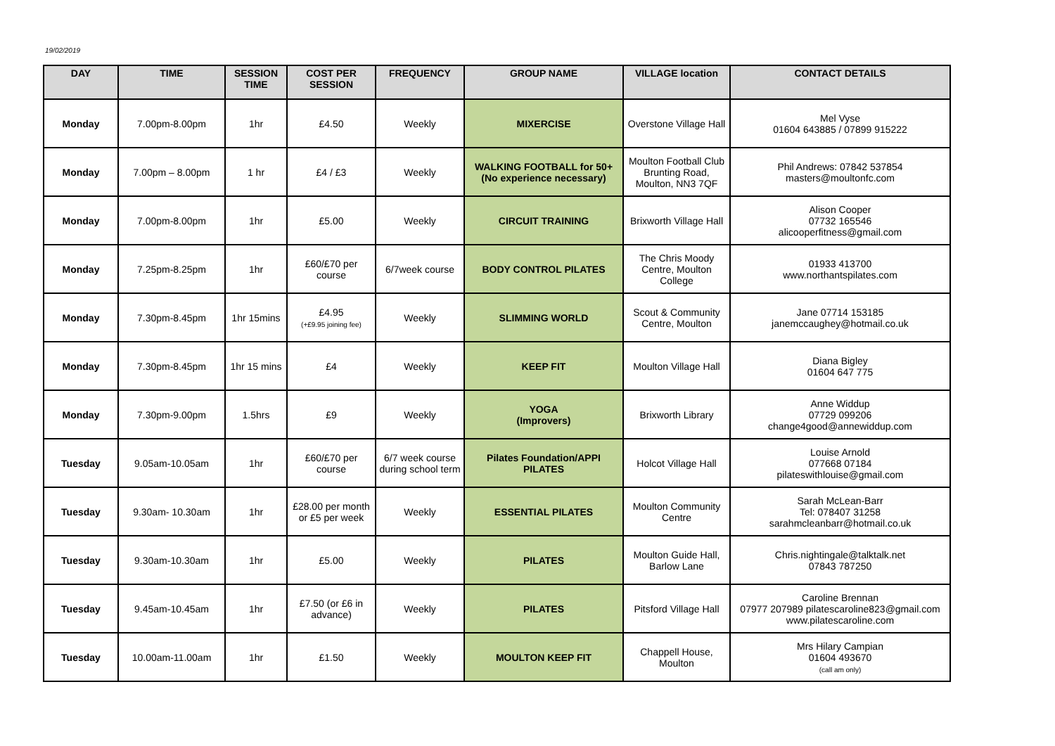19/02/2019
| DAY | TIME | SESSION TIME | COST PER SESSION | FREQUENCY | GROUP NAME | VILLAGE location | CONTACT DETAILS |
| --- | --- | --- | --- | --- | --- | --- | --- |
| Monday | 7.00pm-8.00pm | 1hr | £4.50 | Weekly | MIXERCISE | Overstone Village Hall | Mel Vyse 01604 643885 / 07899 915222 |
| Monday | 7.00pm – 8.00pm | 1 hr | £4 / £3 | Weekly | WALKING FOOTBALL for 50+ (No experience necessary) | Moulton Football Club Brunting Road, Moulton, NN3 7QF | Phil Andrews: 07842 537854 masters@moultonfc.com |
| Monday | 7.00pm-8.00pm | 1hr | £5.00 | Weekly | CIRCUIT TRAINING | Brixworth Village Hall | Alison Cooper 07732 165546 alicooperfitness@gmail.com |
| Monday | 7.25pm-8.25pm | 1hr | £60/£70 per course | 6/7week course | BODY CONTROL PILATES | The Chris Moody Centre, Moulton College | 01933 413700 www.northantspilates.com |
| Monday | 7.30pm-8.45pm | 1hr 15mins | £4.95 (+£9.95 joining fee) | Weekly | SLIMMING WORLD | Scout & Community Centre, Moulton | Jane 07714 153185 janemccaughey@hotmail.co.uk |
| Monday | 7.30pm-8.45pm | 1hr 15 mins | £4 | Weekly | KEEP FIT | Moulton Village Hall | Diana Bigley 01604 647 775 |
| Monday | 7.30pm-9.00pm | 1.5hrs | £9 | Weekly | YOGA (Improvers) | Brixworth Library | Anne Widdup 07729 099206 change4good@annewiddup.com |
| Tuesday | 9.05am-10.05am | 1hr | £60/£70 per course | 6/7 week course during school term | Pilates Foundation/APPI PILATES | Holcot Village Hall | Louise Arnold 077668 07184 pilateswithlouise@gmail.com |
| Tuesday | 9.30am- 10.30am | 1hr | £28.00 per month or £5 per week | Weekly | ESSENTIAL PILATES | Moulton Community Centre | Sarah McLean-Barr Tel: 078407 31258 sarahmcleanbarr@hotmail.co.uk |
| Tuesday | 9.30am-10.30am | 1hr | £5.00 | Weekly | PILATES | Moulton Guide Hall, Barlow Lane | Chris.nightingale@talktalk.net 07843 787250 |
| Tuesday | 9.45am-10.45am | 1hr | £7.50 (or £6 in advance) | Weekly | PILATES | Pitsford Village Hall | Caroline Brennan 07977 207989 pilatescaroline823@gmail.com www.pilatescaroline.com |
| Tuesday | 10.00am-11.00am | 1hr | £1.50 | Weekly | MOULTON KEEP FIT | Chappell House, Moulton | Mrs Hilary Campian 01604 493670 (call am only) |